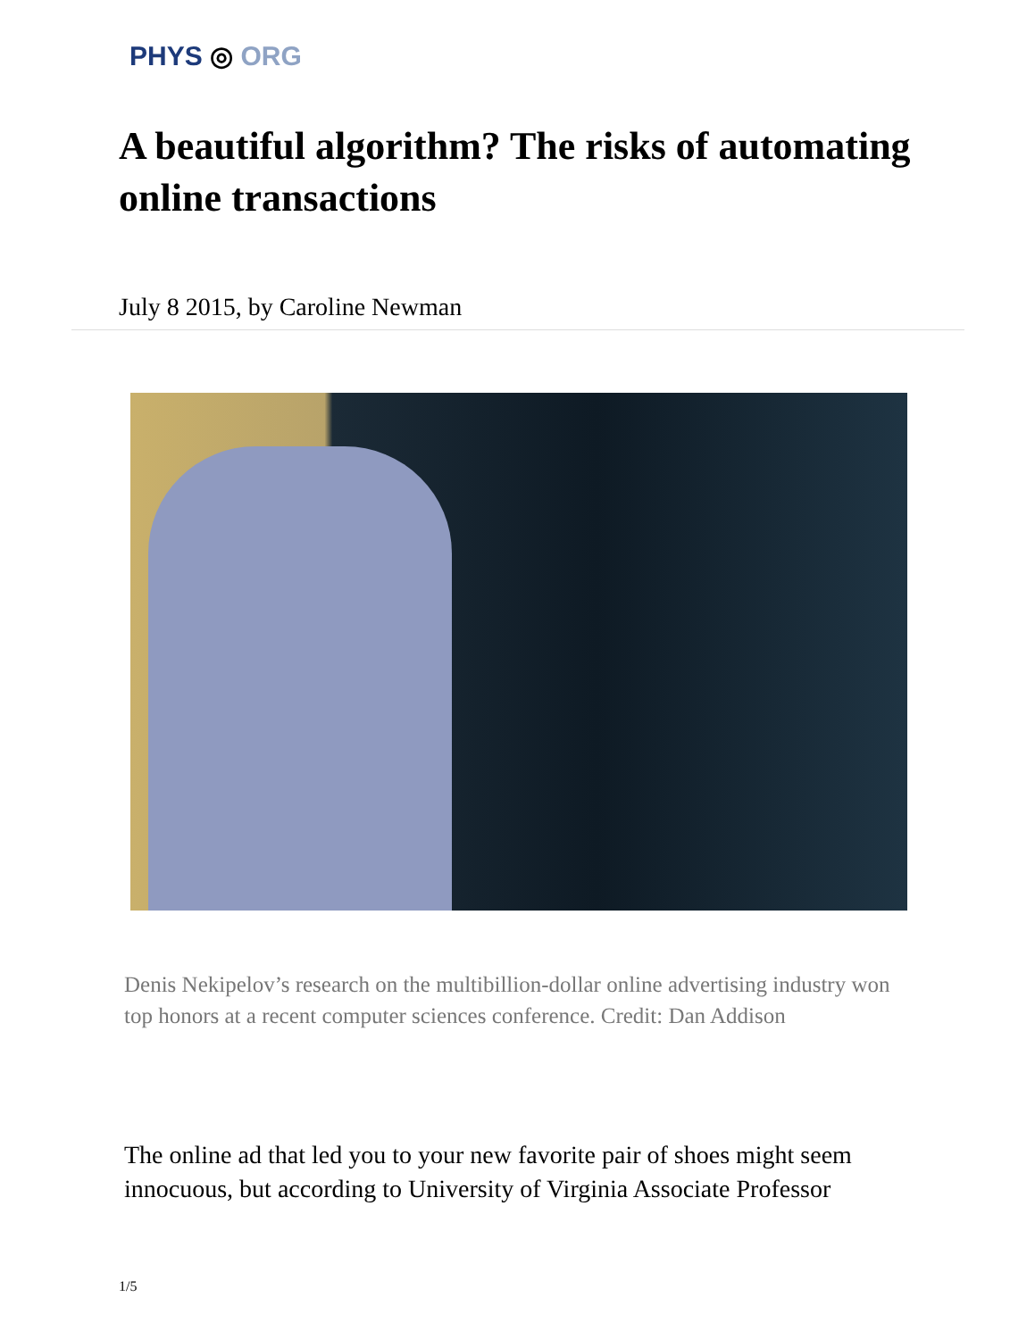PHYS ◎ ORG
A beautiful algorithm? The risks of automating online transactions
July 8 2015, by Caroline Newman
Denis Nekipelov’s research on the multibillion-dollar online advertising industry won top honors at a recent computer sciences conference. Credit: Dan Addison
The online ad that led you to your new favorite pair of shoes might seem innocuous, but according to University of Virginia Associate Professor
1/5